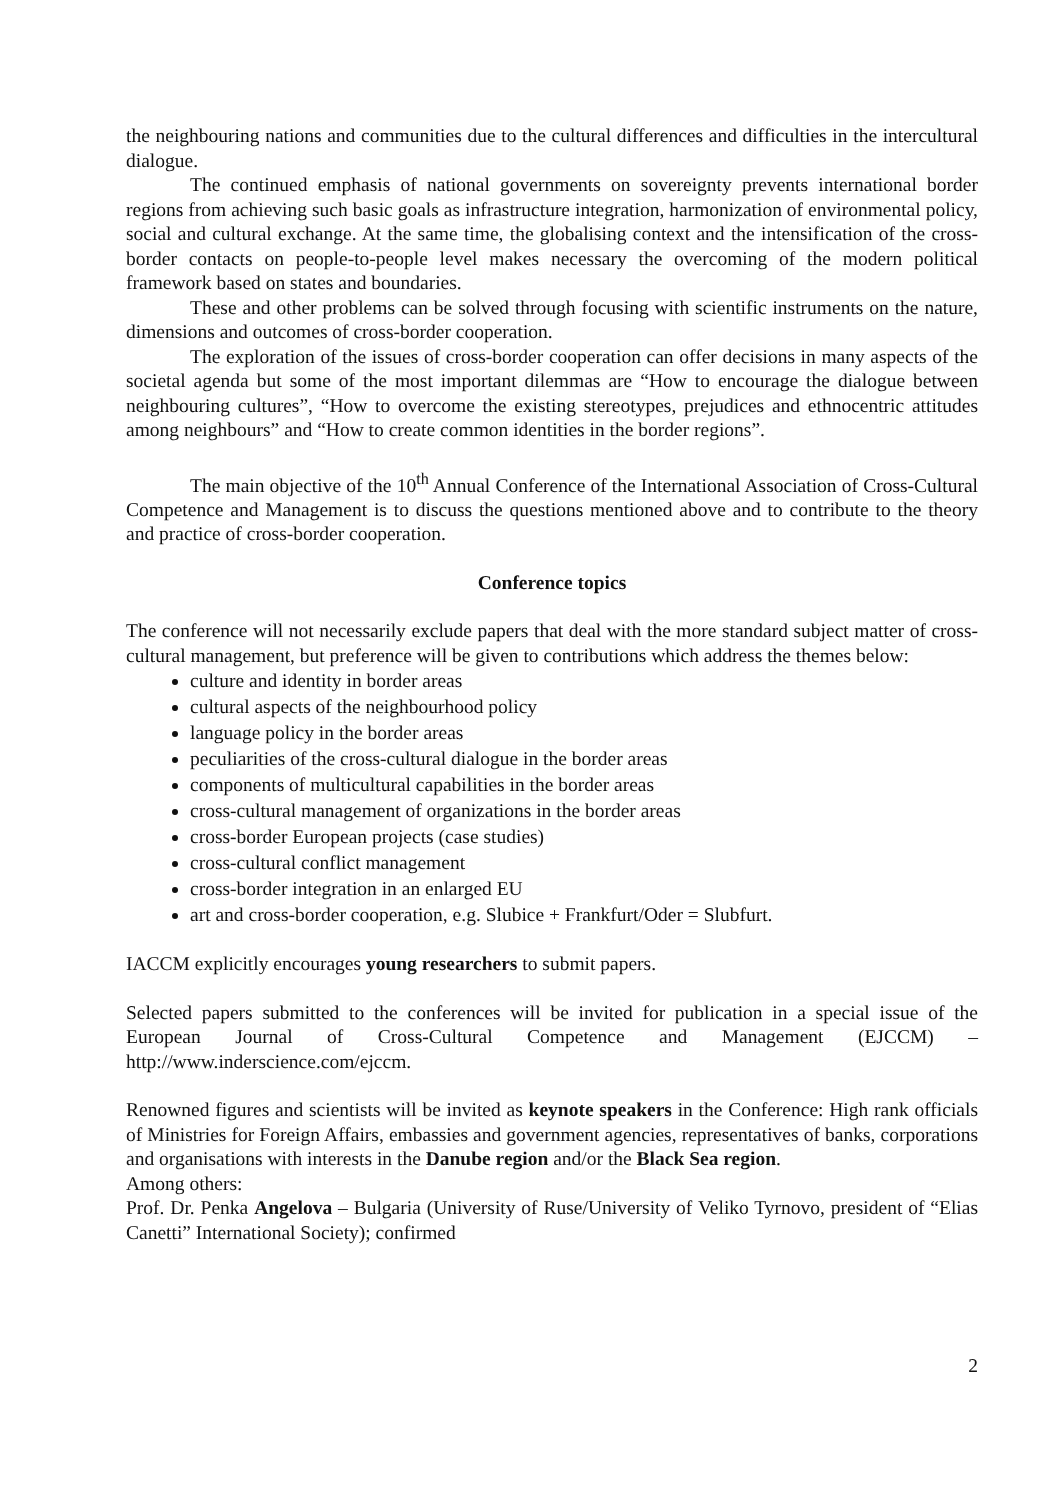the neighbouring nations and communities due to the cultural differences and difficulties in the intercultural dialogue.
The continued emphasis of national governments on sovereignty prevents international border regions from achieving such basic goals as infrastructure integration, harmonization of environmental policy, social and cultural exchange. At the same time, the globalising context and the intensification of the cross-border contacts on people-to-people level makes necessary the overcoming of the modern political framework based on states and boundaries.
These and other problems can be solved through focusing with scientific instruments on the nature, dimensions and outcomes of cross-border cooperation.
The exploration of the issues of cross-border cooperation can offer decisions in many aspects of the societal agenda but some of the most important dilemmas are “How to encourage the dialogue between neighbouring cultures”, “How to overcome the existing stereotypes, prejudices and ethnocentric attitudes among neighbours” and “How to create common identities in the border regions”.
The main objective of the 10<sup>th</sup> Annual Conference of the International Association of Cross-Cultural Competence and Management is to discuss the questions mentioned above and to contribute to the theory and practice of cross-border cooperation.
Conference topics
The conference will not necessarily exclude papers that deal with the more standard subject matter of cross-cultural management, but preference will be given to contributions which address the themes below:
culture and identity in border areas
cultural aspects of the neighbourhood policy
language policy in the border areas
peculiarities of the cross-cultural dialogue in the border areas
components of multicultural capabilities in the border areas
cross-cultural management of organizations in the border areas
cross-border European projects (case studies)
cross-cultural conflict management
cross-border integration in an enlarged EU
art and cross-border cooperation, e.g. Slubice + Frankfurt/Oder = Slubfurt.
IACCM explicitly encourages young researchers to submit papers.
Selected papers submitted to the conferences will be invited for publication in a special issue of the European Journal of Cross-Cultural Competence and Management (EJCCM) – http://www.inderscience.com/ejccm.
Renowned figures and scientists will be invited as keynote speakers in the Conference: High rank officials of Ministries for Foreign Affairs, embassies and government agencies, representatives of banks, corporations and organisations with interests in the Danube region and/or the Black Sea region.
Among others:
Prof. Dr. Penka Angelova – Bulgaria (University of Ruse/University of Veliko Tyrnovo, president of “Elias Canetti” International Society); confirmed
2